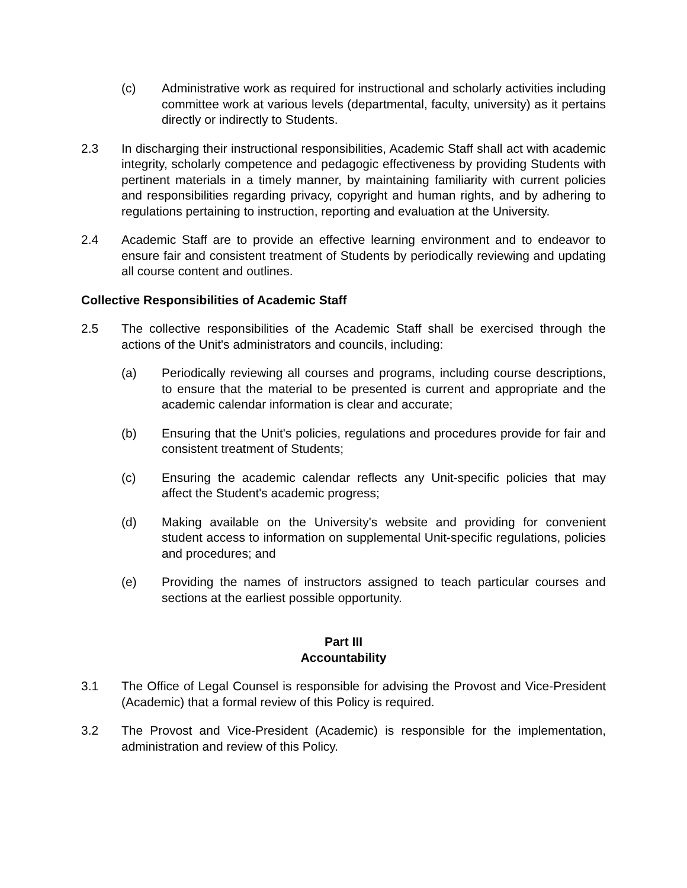(c) Administrative work as required for instructional and scholarly activities including committee work at various levels (departmental, faculty, university) as it pertains directly or indirectly to Students.
2.3 In discharging their instructional responsibilities, Academic Staff shall act with academic integrity, scholarly competence and pedagogic effectiveness by providing Students with pertinent materials in a timely manner, by maintaining familiarity with current policies and responsibilities regarding privacy, copyright and human rights, and by adhering to regulations pertaining to instruction, reporting and evaluation at the University.
2.4 Academic Staff are to provide an effective learning environment and to endeavor to ensure fair and consistent treatment of Students by periodically reviewing and updating all course content and outlines.
Collective Responsibilities of Academic Staff
2.5 The collective responsibilities of the Academic Staff shall be exercised through the actions of the Unit's administrators and councils, including:
(a) Periodically reviewing all courses and programs, including course descriptions, to ensure that the material to be presented is current and appropriate and the academic calendar information is clear and accurate;
(b) Ensuring that the Unit's policies, regulations and procedures provide for fair and consistent treatment of Students;
(c) Ensuring the academic calendar reflects any Unit-specific policies that may affect the Student's academic progress;
(d) Making available on the University's website and providing for convenient student access to information on supplemental Unit-specific regulations, policies and procedures; and
(e) Providing the names of instructors assigned to teach particular courses and sections at the earliest possible opportunity.
Part III
Accountability
3.1 The Office of Legal Counsel is responsible for advising the Provost and Vice-President (Academic) that a formal review of this Policy is required.
3.2 The Provost and Vice-President (Academic) is responsible for the implementation, administration and review of this Policy.